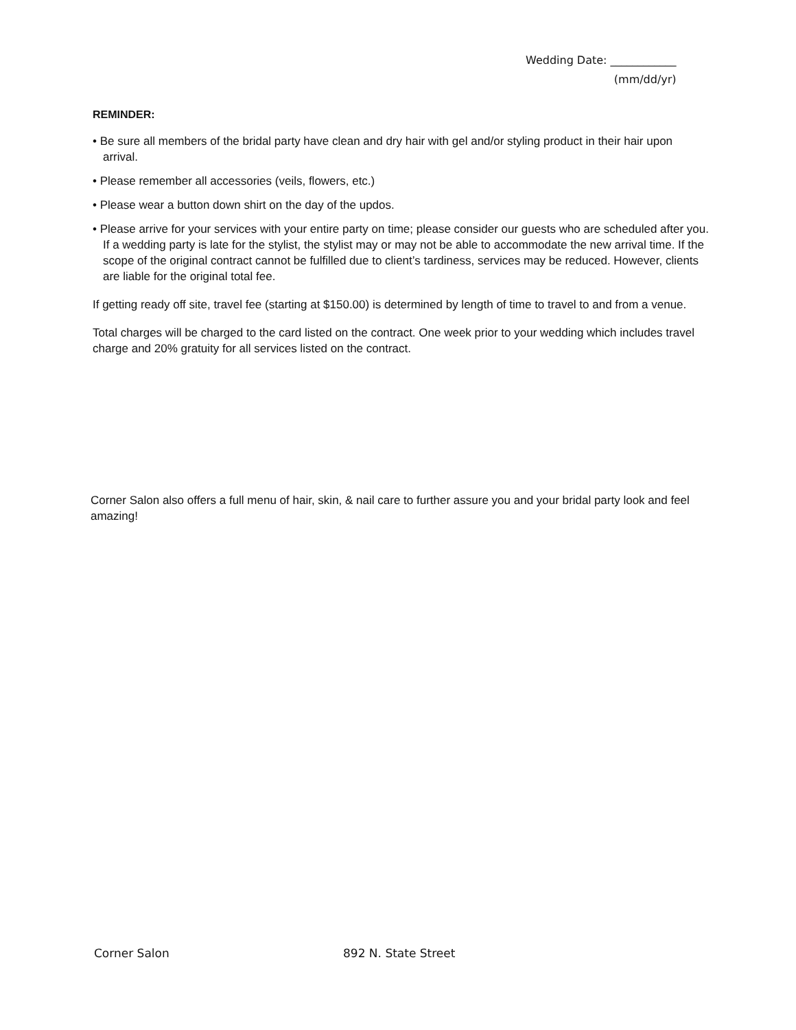Wedding Date: ____________
(mm/dd/yr)
REMINDER:
• Be sure all members of the bridal party have clean and dry hair with gel and/or styling product in their hair upon arrival.
• Please remember all accessories (veils, flowers, etc.)
• Please wear a button down shirt on the day of the updos.
• Please arrive for your services with your entire party on time; please consider our guests who are scheduled after you. If a wedding party is late for the stylist, the stylist may or may not be able to accommodate the new arrival time. If the scope of the original contract cannot be fulfilled due to client’s tardiness, services may be reduced. However, clients are liable for the original total fee.
If getting ready off site, travel fee (starting at $150.00) is determined by length of time to travel to and from a venue.
Total charges will be charged to the card listed on the contract. One week prior to your wedding which includes travel charge and 20% gratuity for all services listed on the contract.
Corner Salon also offers a full menu of hair, skin, & nail care to further assure you and your bridal party look and feel amazing!
Corner Salon 892 N. State Street